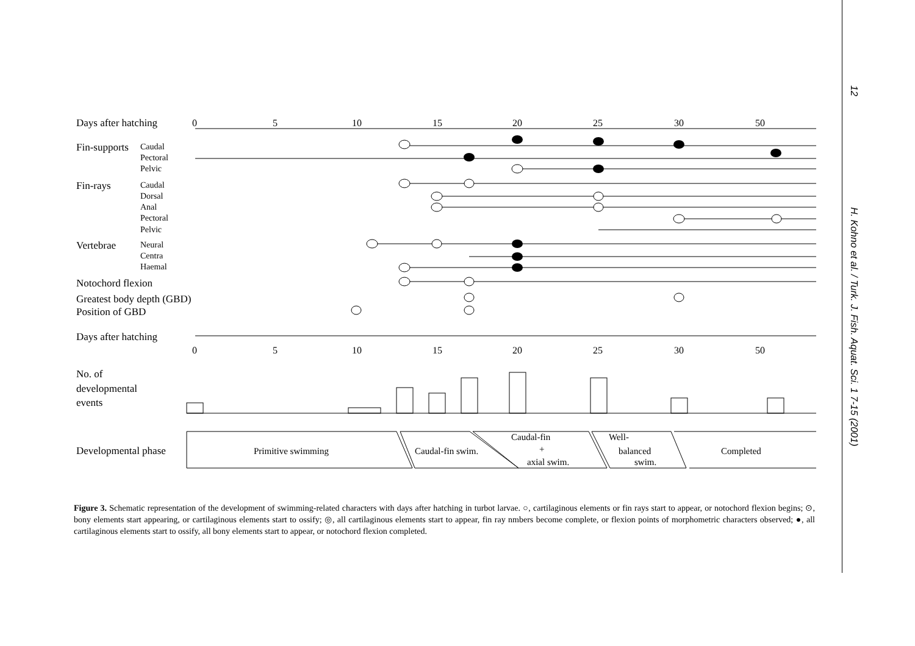Days after hatching
Fin-supports
Fin-rays
Vertebrae
Notochord flexion
Greatest body depth (GBD)
Position of GBD
Days after hatching
No. of
developmental
events
Developmental phase
Caudal
Pectoral
Pelvic
Caudal
Dorsal
Anal
Pectoral
Pelvic
Neural
Centra
Haemal
0
5
10
15
20
25
30
50
0
5
10
15
20
25
30
50
Primitive swimming
Caudal-fin swim.
Caudal-fin
+
axial swim.
Well-
balanced
swim.
Completed
Figure 3. Schematic representation of the development of swimming-related characters with days after hatching in turbot larvae. ○, cartilaginous elements or fin rays start to appear, or notochord flexion begins; ⊙, bony elements start appearing, or cartilaginous elements start to ossify; ◎, all cartilaginous elements start to appear, fin ray nmbers become complete, or flexion points of morphometric characters observed; ●, all cartilaginous elements start to ossify, all bony elements start to appear, or notochord flexion completed.
12 H. Kohno et al. / Turk. J. Fish. Aquat. Sci. 1 7-15 (2001)